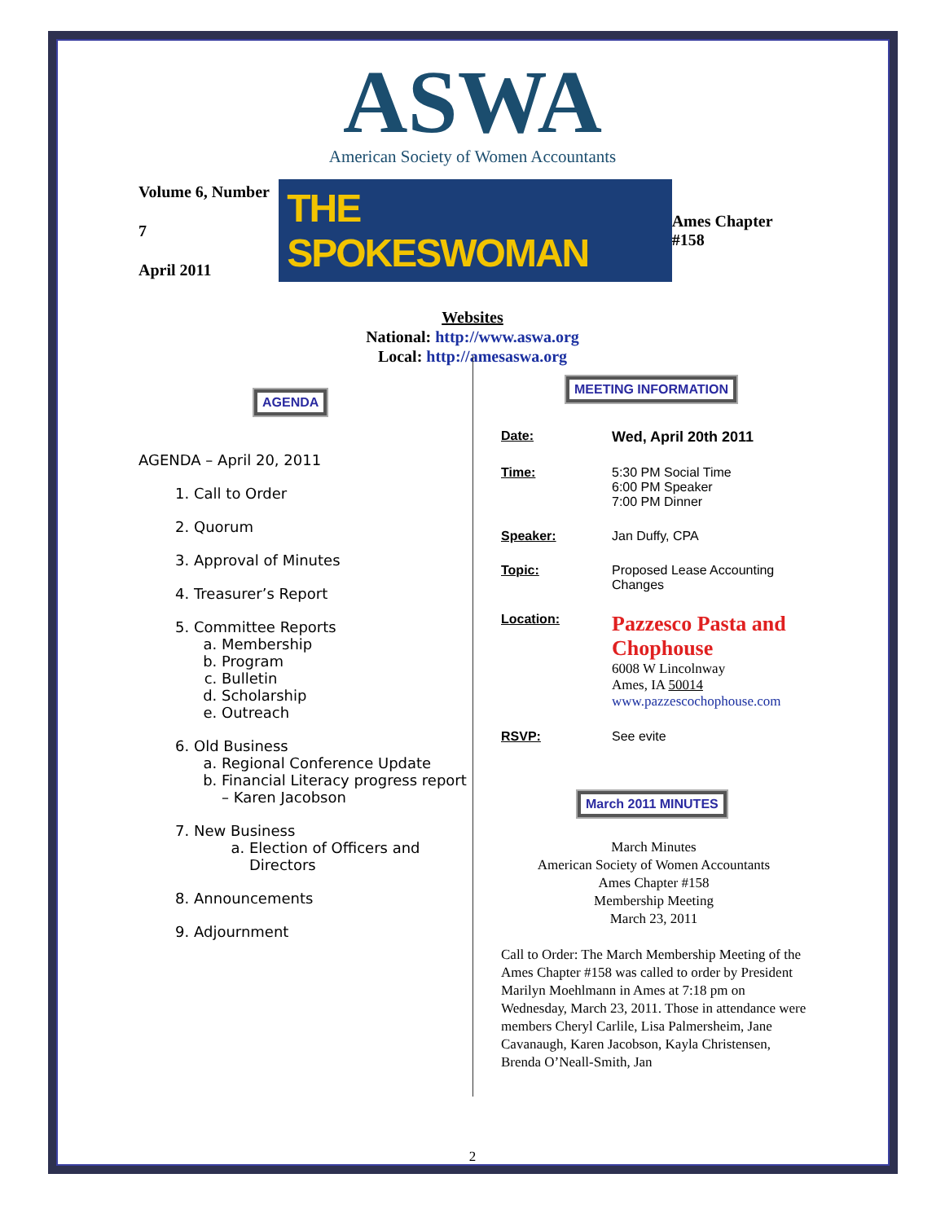ASWA
American Society of Women Accountants
Volume 6, Number 7
April 2011
THE SPOKESWOMAN
Ames Chapter #158
Websites
National: http://www.aswa.org
Local: http://amesaswa.org
AGENDA
AGENDA – April 20, 2011
1. Call to Order
2. Quorum
3. Approval of Minutes
4. Treasurer’s Report
5. Committee Reports
a. Membership
b. Program
c. Bulletin
d. Scholarship
e. Outreach
6. Old Business
a. Regional Conference Update
b. Financial Literacy progress report – Karen Jacobson
7. New Business
a. Election of Officers and Directors
8. Announcements
9. Adjournment
MEETING INFORMATION
| Date: | Wed, April 20th 2011 |
| Time: | 5:30 PM Social Time 6:00 PM Speaker 7:00 PM Dinner |
| Speaker: | Jan Duffy, CPA |
| Topic: | Proposed Lease Accounting Changes |
| Location: | Pazzesco Pasta and Chophouse 6008 W Lincolnway Ames, IA 50014 www.pazzescochophouse.com |
| RSVP: | See evite |
March 2011 MINUTES
March Minutes
American Society of Women Accountants
Ames Chapter #158
Membership Meeting
March 23, 2011
Call to Order: The March Membership Meeting of the Ames Chapter #158 was called to order by President Marilyn Moehlmann in Ames at 7:18 pm on Wednesday, March 23, 2011. Those in attendance were members Cheryl Carlile, Lisa Palmersheim, Jane Cavanaugh, Karen Jacobson, Kayla Christensen, Brenda O’Neall-Smith, Jan
2